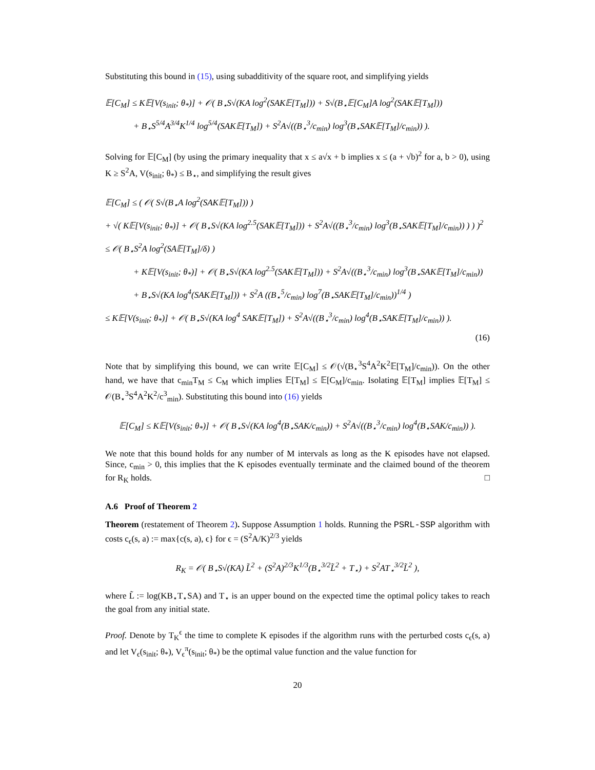Substituting this bound in (15), using subadditivity of the square root, and simplifying yields
𝔼[C<sub>M</sub>] ≤ K𝔼[V(s<sub>init</sub>; θ<sub>*</sub>)] + 𝒪( B<sub>⋆</sub>S√(KA log<sup>2</sup>(SAK𝔼[T<sub>M</sub>])) + S√(B<sub>⋆</sub>𝔼[C<sub>M</sub>]A log<sup>2</sup>(SAK𝔼[T<sub>M</sub>]))
+ B<sub>⋆</sub>S<sup>5/4</sup>A<sup>3/4</sup>K<sup>1/4</sup> log<sup>5/4</sup>(SAK𝔼[T<sub>M</sub>]) + S<sup>2</sup>A√((B<sub>⋆</sub><sup>3</sup>/c<sub>min</sub>) log<sup>3</sup>(B<sub>⋆</sub>SAK𝔼[T<sub>M</sub>]/c<sub>min</sub>)) ).
Solving for 𝔼[C<sub>M</sub>] (by using the primary inequality that x ≤ a√x + b implies x ≤ (a + √b)<sup>2</sup> for a, b > 0), using K ≥ S<sup>2</sup>A, V(s<sub>init</sub>; θ<sub>*</sub>) ≤ B<sub>⋆</sub>, and simplifying the result gives
𝔼[C<sub>M</sub>] ≤ ( 𝒪( S√(B<sub>⋆</sub>A log<sup>2</sup>(SAK𝔼[T<sub>M</sub>])) )
+ √( K𝔼[V(s<sub>init</sub>; θ<sub>*</sub>)] + 𝒪( B<sub>⋆</sub>S√(KA log<sup>2.5</sup>(SAK𝔼[T<sub>M</sub>])) + S<sup>2</sup>A√((B<sub>⋆</sub><sup>3</sup>/c<sub>min</sub>) log<sup>3</sup>(B<sub>⋆</sub>SAK𝔼[T<sub>M</sub>]/c<sub>min</sub>)) ) ) )<sup>2</sup>
≤ 𝒪( B<sub>⋆</sub>S<sup>2</sup>A log<sup>2</sup>(SA𝔼[T<sub>M</sub>]/δ) )
+ K𝔼[V(s<sub>init</sub>; θ<sub>*</sub>)] + 𝒪( B<sub>⋆</sub>S√(KA log<sup>2.5</sup>(SAK𝔼[T<sub>M</sub>])) + S<sup>2</sup>A√((B<sub>⋆</sub><sup>3</sup>/c<sub>min</sub>) log<sup>3</sup>(B<sub>⋆</sub>SAK𝔼[T<sub>M</sub>]/c<sub>min</sub>))
+ B<sub>⋆</sub>S√(KA log<sup>4</sup>(SAK𝔼[T<sub>M</sub>])) + S<sup>2</sup>A ((B<sub>⋆</sub><sup>5</sup>/c<sub>min</sub>) log<sup>7</sup>(B<sub>⋆</sub>SAK𝔼[T<sub>M</sub>]/c<sub>min</sub>))<sup>1/4</sup> )
≤ K𝔼[V(s<sub>init</sub>; θ<sub>*</sub>)] + 𝒪( B<sub>⋆</sub>S√(KA log<sup>4</sup> SAK𝔼[T<sub>M</sub>]) + S<sup>2</sup>A√((B<sub>⋆</sub><sup>3</sup>/c<sub>min</sub>) log<sup>4</sup>(B<sub>⋆</sub>SAK𝔼[T<sub>M</sub>]/c<sub>min</sub>)) ).
(16)
Note that by simplifying this bound, we can write 𝔼[C<sub>M</sub>] ≤ 𝒪(√(B<sub>⋆</sub><sup>3</sup>S<sup>4</sup>A<sup>2</sup>K<sup>2</sup>𝔼[T<sub>M</sub>]/c<sub>min</sub>)). On the other hand, we have that c<sub>min</sub>T<sub>M</sub> ≤ C<sub>M</sub> which implies 𝔼[T<sub>M</sub>] ≤ 𝔼[C<sub>M</sub>]/c<sub>min</sub>. Isolating 𝔼[T<sub>M</sub>] implies 𝔼[T<sub>M</sub>] ≤ 𝒪(B<sub>⋆</sub><sup>3</sup>S<sup>4</sup>A<sup>2</sup>K<sup>2</sup>/c<sup>3</sup><sub>min</sub>). Substituting this bound into (16) yields
𝔼[C<sub>M</sub>] ≤ K𝔼[V(s<sub>init</sub>; θ<sub>*</sub>)] + 𝒪( B<sub>⋆</sub>S√(KA log<sup>4</sup>(B<sub>⋆</sub>SAK/c<sub>min</sub>)) + S<sup>2</sup>A√((B<sub>⋆</sub><sup>3</sup>/c<sub>min</sub>) log<sup>4</sup>(B<sub>⋆</sub>SAK/c<sub>min</sub>)) ).
We note that this bound holds for any number of M intervals as long as the K episodes have not elapsed. Since, c<sub>min</sub> > 0, this implies that the K episodes eventually terminate and the claimed bound of the theorem for R<sub>K</sub> holds. □
A.6 Proof of Theorem 2
Theorem (restatement of Theorem 2). Suppose Assumption 1 holds. Running the PSRL-SSP algorithm with costs c<sub>ϵ</sub>(s, a) := max{c(s, a), ϵ} for ϵ = (S<sup>2</sup>A/K)<sup>2/3</sup> yields
R<sub>K</sub> = 𝒪( B<sub>⋆</sub>S√(KA) L̃<sup>2</sup> + (S<sup>2</sup>A)<sup>2/3</sup>K<sup>1/3</sup>(B<sub>⋆</sub><sup>3/2</sup>L̃<sup>2</sup> + T<sub>⋆</sub>) + S<sup>2</sup>AT<sub>⋆</sub><sup>3/2</sup>L̃<sup>2</sup> ),
where L̃ := log(KB<sub>⋆</sub>T<sub>⋆</sub>SA) and T<sub>⋆</sub> is an upper bound on the expected time the optimal policy takes to reach the goal from any initial state.
Proof. Denote by T<sub>K</sub><sup>ϵ</sup> the time to complete K episodes if the algorithm runs with the perturbed costs c<sub>ϵ</sub>(s, a) and let V<sub>ϵ</sub>(s<sub>init</sub>; θ<sub>*</sub>), V<sub>ϵ</sub><sup>π</sup>(s<sub>init</sub>; θ<sub>*</sub>) be the optimal value function and the value function for
20